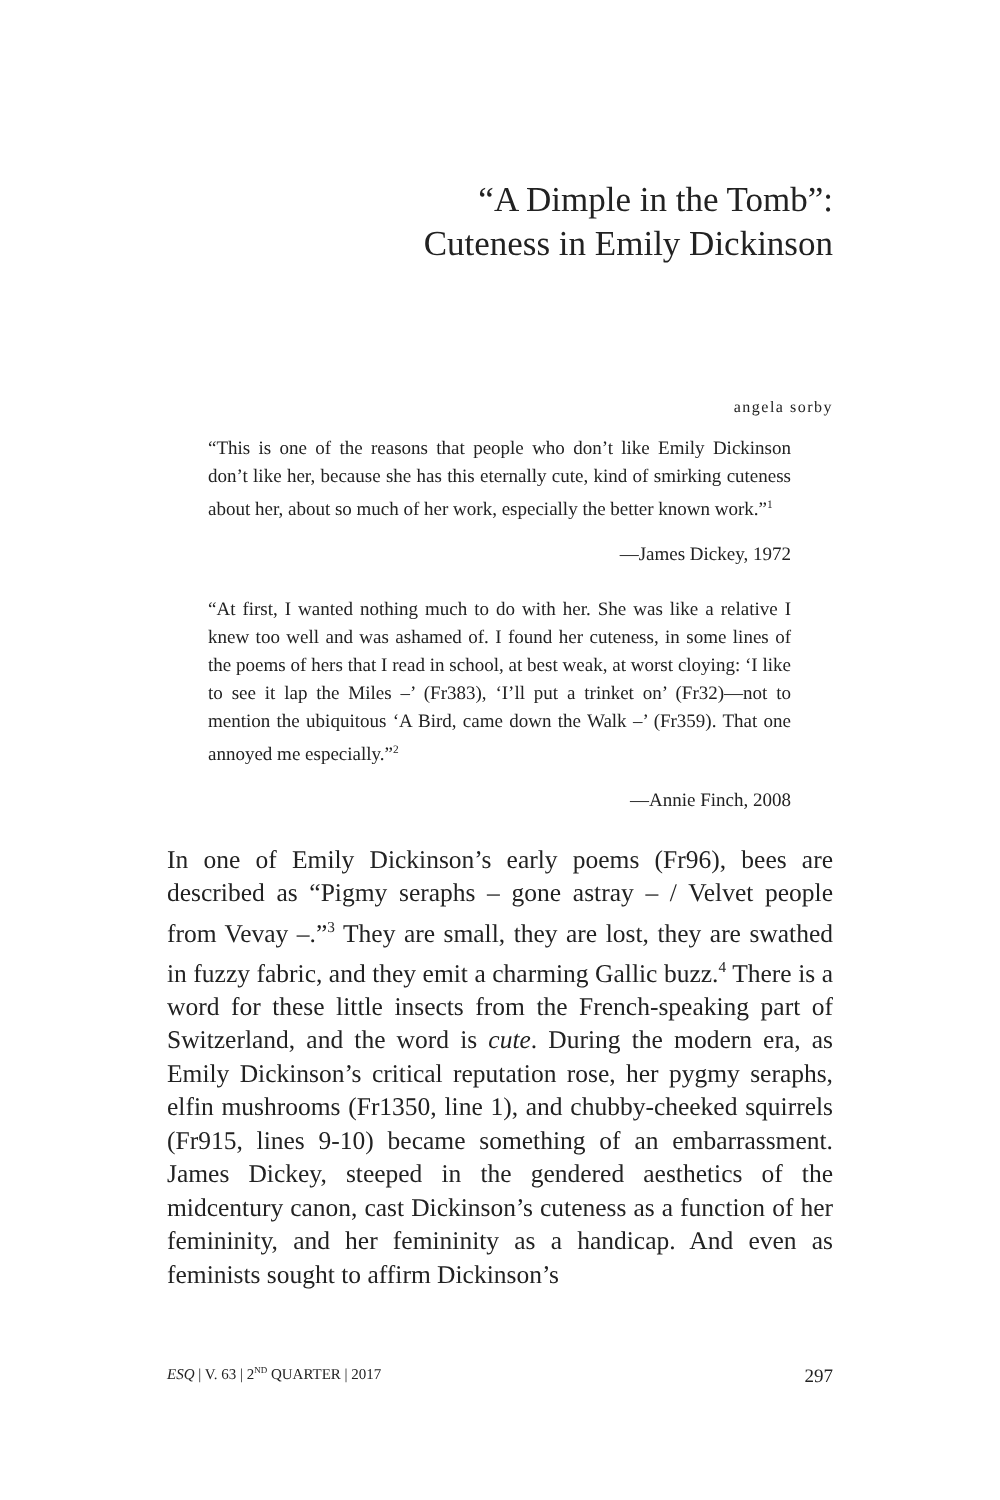“A Dimple in the Tomb”:
Cuteness in Emily Dickinson
angela sorby
“This is one of the reasons that people who don’t like Emily Dickinson don’t like her, because she has this eternally cute, kind of smirking cuteness about her, about so much of her work, especially the better known work.”<sup>1</sup>
—James Dickey, 1972
“At first, I wanted nothing much to do with her. She was like a relative I knew too well and was ashamed of. I found her cuteness, in some lines of the poems of hers that I read in school, at best weak, at worst cloying: ‘I like to see it lap the Miles –’ (Fr383), ‘I’ll put a trinket on’ (Fr32)—not to mention the ubiquitous ‘A Bird, came down the Walk –’ (Fr359). That one annoyed me especially.”<sup>2</sup>
—Annie Finch, 2008
In one of Emily Dickinson’s early poems (Fr96), bees are described as “Pigmy seraphs – gone astray – / Velvet people from Vevay –.”<sup>3</sup> They are small, they are lost, they are swathed in fuzzy fabric, and they emit a charming Gallic buzz.<sup>4</sup> There is a word for these little insects from the French-speaking part of Switzerland, and the word is cute. During the modern era, as Emily Dickinson’s critical reputation rose, her pygmy seraphs, elfin mushrooms (Fr1350, line 1), and chubby-cheeked squirrels (Fr915, lines 9-10) became something of an embarrassment. James Dickey, steeped in the gendered aesthetics of the midcentury canon, cast Dickinson’s cuteness as a function of her femininity, and her femininity as a handicap. And even as feminists sought to affirm Dickinson’s
ESQ | V. 63 | 2<sup>ND</sup> QUARTER | 2017 297